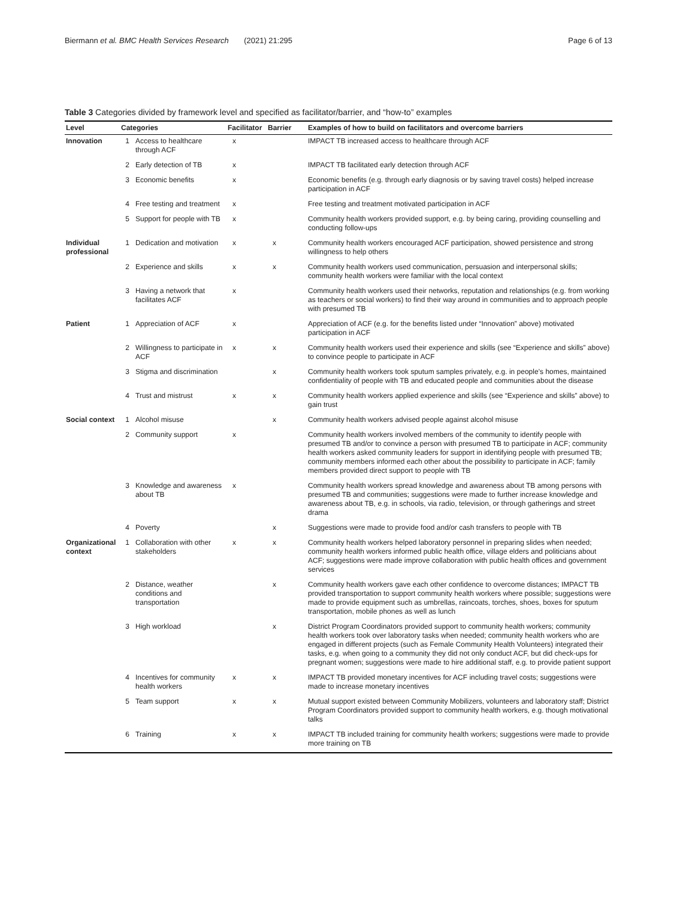Biermann et al. BMC Health Services Research (2021) 21:295 Page 6 of 13
Table 3 Categories divided by framework level and specified as facilitator/barrier, and “how-to” examples
| Level | Categories | | Facilitator | Barrier | Examples of how to build on facilitators and overcome barriers |
| --- | --- | --- | --- | --- | --- |
| Innovation | 1 | Access to healthcare through ACF | x | | IMPACT TB increased access to healthcare through ACF |
| | 2 | Early detection of TB | x | | IMPACT TB facilitated early detection through ACF |
| | 3 | Economic benefits | x | | Economic benefits (e.g. through early diagnosis or by saving travel costs) helped increase participation in ACF |
| | 4 | Free testing and treatment | x | | Free testing and treatment motivated participation in ACF |
| | 5 | Support for people with TB | x | | Community health workers provided support, e.g. by being caring, providing counselling and conducting follow-ups |
| Individual professional | 1 | Dedication and motivation | x | x | Community health workers encouraged ACF participation, showed persistence and strong willingness to help others |
| | 2 | Experience and skills | x | x | Community health workers used communication, persuasion and interpersonal skills; community health workers were familiar with the local context |
| | 3 | Having a network that facilitates ACF | x | | Community health workers used their networks, reputation and relationships (e.g. from working as teachers or social workers) to find their way around in communities and to approach people with presumed TB |
| Patient | 1 | Appreciation of ACF | x | | Appreciation of ACF (e.g. for the benefits listed under “Innovation” above) motivated participation in ACF |
| | 2 | Willingness to participate in ACF | x | x | Community health workers used their experience and skills (see “Experience and skills” above) to convince people to participate in ACF |
| | 3 | Stigma and discrimination | | x | Community health workers took sputum samples privately, e.g. in people’s homes, maintained confidentiality of people with TB and educated people and communities about the disease |
| | 4 | Trust and mistrust | x | x | Community health workers applied experience and skills (see “Experience and skills” above) to gain trust |
| Social context | 1 | Alcohol misuse | | x | Community health workers advised people against alcohol misuse |
| | 2 | Community support | x | | Community health workers involved members of the community to identify people with presumed TB and/or to convince a person with presumed TB to participate in ACF; community health workers asked community leaders for support in identifying people with presumed TB; community members informed each other about the possibility to participate in ACF; family members provided direct support to people with TB |
| | 3 | Knowledge and awareness about TB | x | | Community health workers spread knowledge and awareness about TB among persons with presumed TB and communities; suggestions were made to further increase knowledge and awareness about TB, e.g. in schools, via radio, television, or through gatherings and street drama |
| | 4 | Poverty | | x | Suggestions were made to provide food and/or cash transfers to people with TB |
| Organizational context | 1 | Collaboration with other stakeholders | x | x | Community health workers helped laboratory personnel in preparing slides when needed; community health workers informed public health office, village elders and politicians about ACF; suggestions were made improve collaboration with public health offices and government services |
| | 2 | Distance, weather conditions and transportation | | x | Community health workers gave each other confidence to overcome distances; IMPACT TB provided transportation to support community health workers where possible; suggestions were made to provide equipment such as umbrellas, raincoats, torches, shoes, boxes for sputum transportation, mobile phones as well as lunch |
| | 3 | High workload | | x | District Program Coordinators provided support to community health workers; community health workers took over laboratory tasks when needed; community health workers who are engaged in different projects (such as Female Community Health Volunteers) integrated their tasks, e.g. when going to a community they did not only conduct ACF, but did check-ups for pregnant women; suggestions were made to hire additional staff, e.g. to provide patient support |
| | 4 | Incentives for community health workers | x | x | IMPACT TB provided monetary incentives for ACF including travel costs; suggestions were made to increase monetary incentives |
| | 5 | Team support | x | x | Mutual support existed between Community Mobilizers, volunteers and laboratory staff; District Program Coordinators provided support to community health workers, e.g. though motivational talks |
| | 6 | Training | x | x | IMPACT TB included training for community health workers; suggestions were made to provide more training on TB |